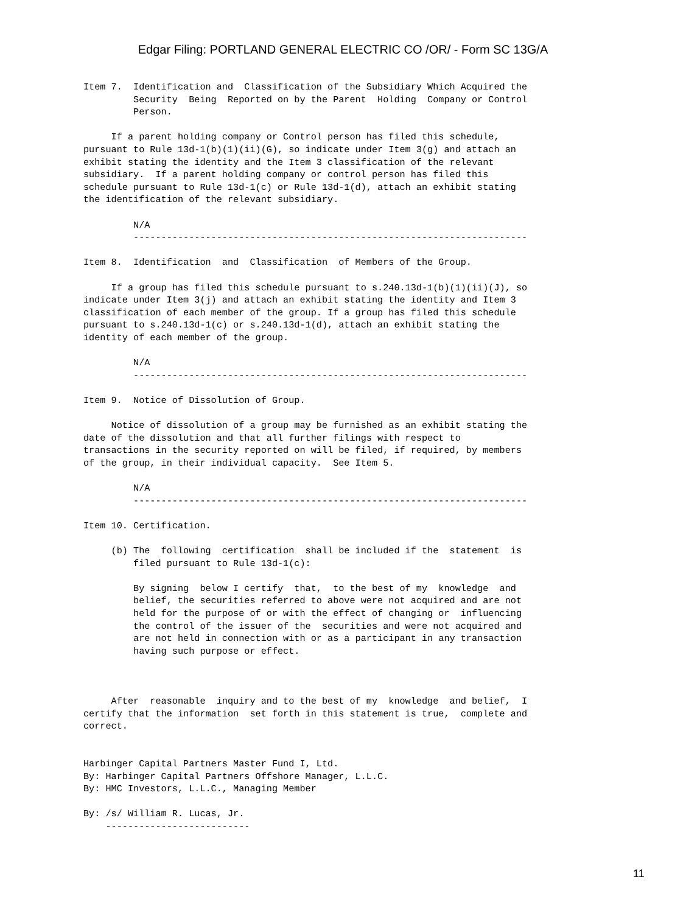Edgar Filing: PORTLAND GENERAL ELECTRIC CO /OR/ - Form SC 13G/A
Item 7.  Identification and  Classification of the Subsidiary Which Acquired the
         Security  Being  Reported on by the Parent  Holding  Company or Control
         Person.

     If a parent holding company or Control person has filed this schedule,
pursuant to Rule 13d-1(b)(1)(ii)(G), so indicate under Item 3(g) and attach an
exhibit stating the identity and the Item 3 classification of the relevant
subsidiary.  If a parent holding company or control person has filed this
schedule pursuant to Rule 13d-1(c) or Rule 13d-1(d), attach an exhibit stating
the identification of the relevant subsidiary.

         N/A
         -----------------------------------------------------------------------

Item 8.  Identification  and  Classification  of Members of the Group.

     If a group has filed this schedule pursuant to s.240.13d-1(b)(1)(ii)(J), so
indicate under Item 3(j) and attach an exhibit stating the identity and Item 3
classification of each member of the group. If a group has filed this schedule
pursuant to s.240.13d-1(c) or s.240.13d-1(d), attach an exhibit stating the
identity of each member of the group.

         N/A
         -----------------------------------------------------------------------

Item 9.  Notice of Dissolution of Group.

     Notice of dissolution of a group may be furnished as an exhibit stating the
date of the dissolution and that all further filings with respect to
transactions in the security reported on will be filed, if required, by members
of the group, in their individual capacity.  See Item 5.

         N/A
         -----------------------------------------------------------------------

Item 10. Certification.

     (b) The  following  certification  shall be included if the  statement  is
         filed pursuant to Rule 13d-1(c):

         By signing  below I certify  that,  to the best of my  knowledge  and
         belief, the securities referred to above were not acquired and are not
         held for the purpose of or with the effect of changing or  influencing
         the control of the issuer of the  securities and were not acquired and
         are not held in connection with or as a participant in any transaction
         having such purpose or effect.



     After  reasonable  inquiry and to the best of my  knowledge  and belief,  I
certify that the information  set forth in this statement is true,  complete and
correct.


Harbinger Capital Partners Master Fund I, Ltd.
By: Harbinger Capital Partners Offshore Manager, L.L.C.
By: HMC Investors, L.L.C., Managing Member

By: /s/ William R. Lucas, Jr.
    --------------------------
11